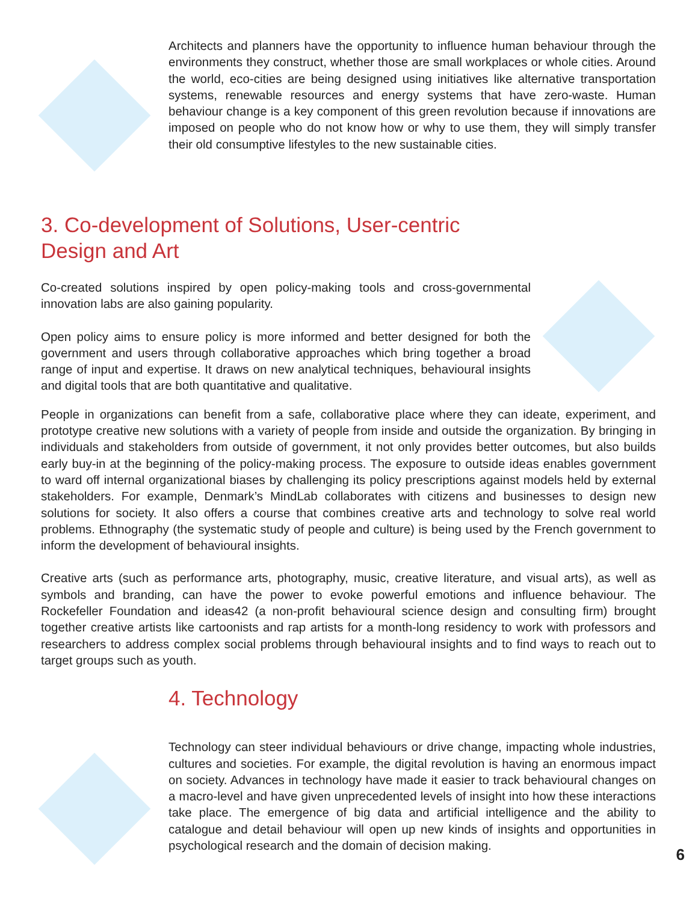Architects and planners have the opportunity to influence human behaviour through the environments they construct, whether those are small workplaces or whole cities. Around the world, eco-cities are being designed using initiatives like alternative transportation systems, renewable resources and energy systems that have zero-waste. Human behaviour change is a key component of this green revolution because if innovations are imposed on people who do not know how or why to use them, they will simply transfer their old consumptive lifestyles to the new sustainable cities.
3. Co-development of Solutions, User-centric
Design and Art
Co-created solutions inspired by open policy-making tools and cross-governmental innovation labs are also gaining popularity.
Open policy aims to ensure policy is more informed and better designed for both the government and users through collaborative approaches which bring together a broad range of input and expertise. It draws on new analytical techniques, behavioural insights and digital tools that are both quantitative and qualitative.
People in organizations can benefit from a safe, collaborative place where they can ideate, experiment, and prototype creative new solutions with a variety of people from inside and outside the organization. By bringing in individuals and stakeholders from outside of government, it not only provides better outcomes, but also builds early buy-in at the beginning of the policy-making process. The exposure to outside ideas enables government to ward off internal organizational biases by challenging its policy prescriptions against models held by external stakeholders. For example, Denmark’s MindLab collaborates with citizens and businesses to design new solutions for society. It also offers a course that combines creative arts and technology to solve real world problems. Ethnography (the systematic study of people and culture) is being used by the French government to inform the development of behavioural insights.
Creative arts (such as performance arts, photography, music, creative literature, and visual arts), as well as symbols and branding, can have the power to evoke powerful emotions and influence behaviour. The Rockefeller Foundation and ideas42 (a non-profit behavioural science design and consulting firm) brought together creative artists like cartoonists and rap artists for a month-long residency to work with professors and researchers to address complex social problems through behavioural insights and to find ways to reach out to target groups such as youth.
4. Technology
Technology can steer individual behaviours or drive change, impacting whole industries, cultures and societies. For example, the digital revolution is having an enormous impact on society. Advances in technology have made it easier to track behavioural changes on a macro-level and have given unprecedented levels of insight into how these interactions take place. The emergence of big data and artificial intelligence and the ability to catalogue and detail behaviour will open up new kinds of insights and opportunities in psychological research and the domain of decision making.
6